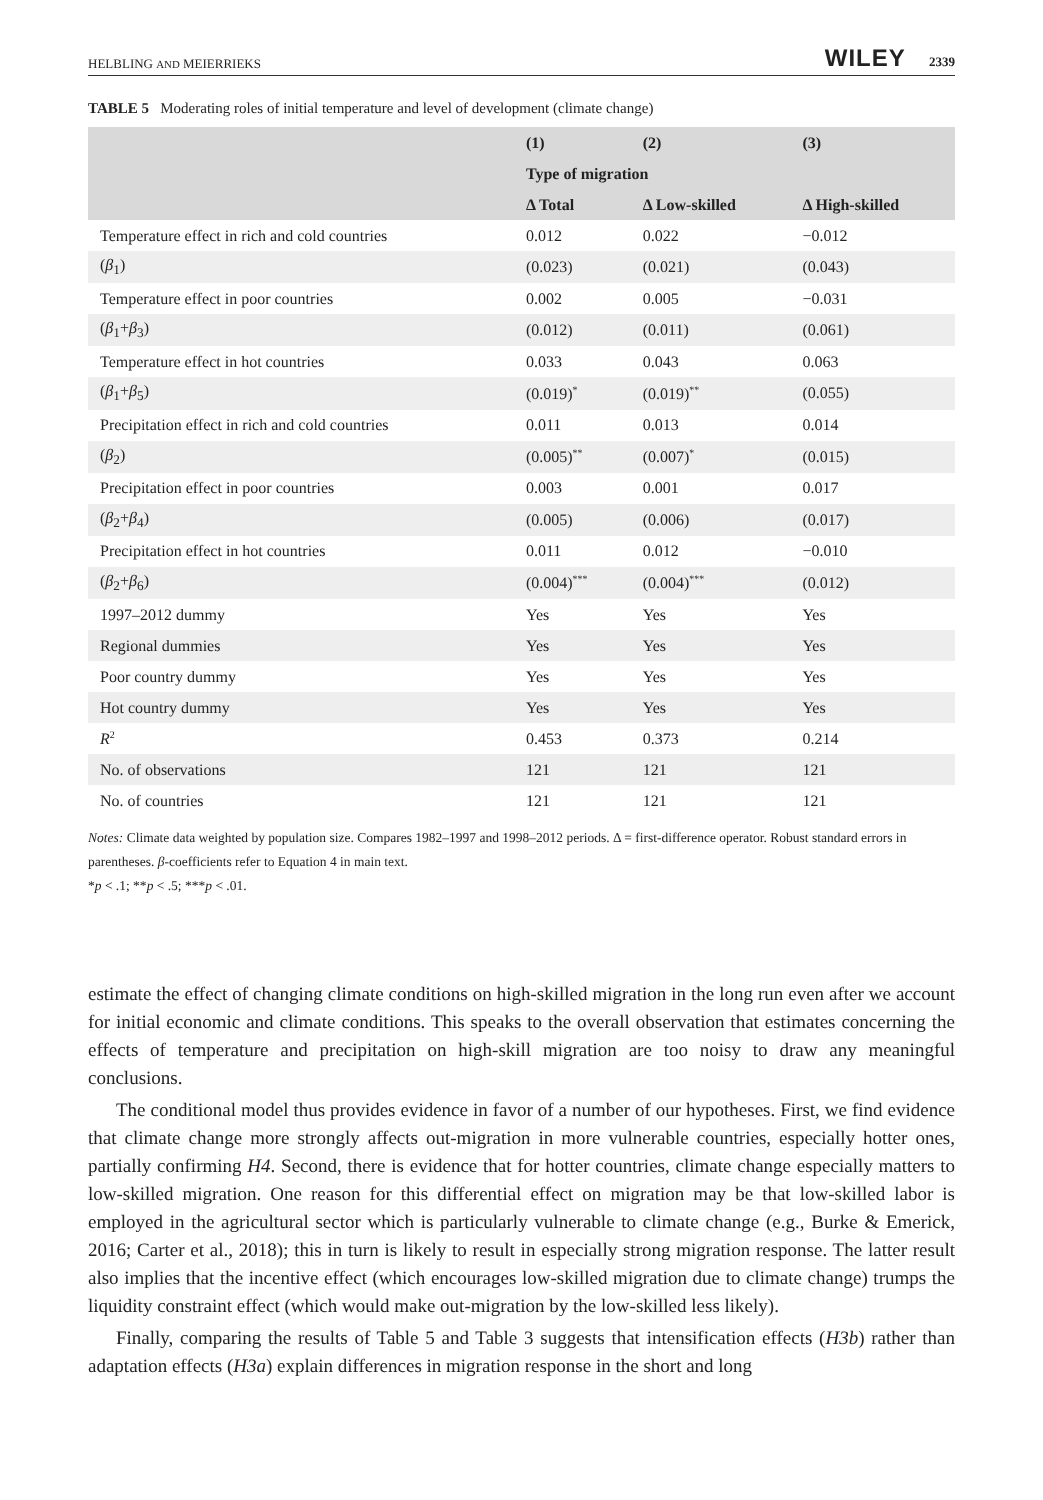HELBLING AND MEIERRIEKS WILEY 2339
TABLE 5 Moderating roles of initial temperature and level of development (climate change)
| | (1) | (2) | (3) |
| --- | --- | --- | --- |
| | Type of migration | | |
| | Δ Total | Δ Low-skilled | Δ High-skilled |
| Temperature effect in rich and cold countries | 0.012 | 0.022 | −0.012 |
| ( β<sub>1</sub>) | (0.023) | (0.021) | (0.043) |
| Temperature effect in poor countries | 0.002 | 0.005 | −0.031 |
| ( β<sub>1</sub>+ β<sub>3</sub>) | (0.012) | (0.011) | (0.061) |
| Temperature effect in hot countries | 0.033 | 0.043 | 0.063 |
| ( β<sub>1</sub>+ β<sub>5</sub>) | (0.019)<sup>*</sup> | (0.019)<sup>**</sup> | (0.055) |
| Precipitation effect in rich and cold countries | 0.011 | 0.013 | 0.014 |
| ( β<sub>2</sub>) | (0.005)<sup>**</sup> | (0.007)<sup>*</sup> | (0.015) |
| Precipitation effect in poor countries | 0.003 | 0.001 | 0.017 |
| ( β<sub>2</sub>+ β<sub>4</sub>) | (0.005) | (0.006) | (0.017) |
| Precipitation effect in hot countries | 0.011 | 0.012 | −0.010 |
| ( β<sub>2</sub>+ β<sub>6</sub>) | (0.004)<sup>***</sup> | (0.004)<sup>***</sup> | (0.012) |
| 1997–2012 dummy | Yes | Yes | Yes |
| Regional dummies | Yes | Yes | Yes |
| Poor country dummy | Yes | Yes | Yes |
| Hot country dummy | Yes | Yes | Yes |
| R<sup>2</sup> | 0.453 | 0.373 | 0.214 |
| No. of observations | 121 | 121 | 121 |
| No. of countries | 121 | 121 | 121 |
Notes: Climate data weighted by population size. Compares 1982–1997 and 1998–2012 periods. Δ = first-difference operator. Robust standard errors in parentheses. β-coefficients refer to Equation 4 in main text.
*p < .1; **p < .5; ***p < .01.
estimate the effect of changing climate conditions on high-skilled migration in the long run even after we account for initial economic and climate conditions. This speaks to the overall observation that estimates concerning the effects of temperature and precipitation on high-skill migration are too noisy to draw any meaningful conclusions.
The conditional model thus provides evidence in favor of a number of our hypotheses. First, we find evidence that climate change more strongly affects out-migration in more vulnerable countries, especially hotter ones, partially confirming H4. Second, there is evidence that for hotter countries, climate change especially matters to low-skilled migration. One reason for this differential effect on migration may be that low-skilled labor is employed in the agricultural sector which is particularly vulnerable to climate change (e.g., Burke & Emerick, 2016; Carter et al., 2018); this in turn is likely to result in especially strong migration response. The latter result also implies that the incentive effect (which encourages low-skilled migration due to climate change) trumps the liquidity constraint effect (which would make out-migration by the low-skilled less likely).
Finally, comparing the results of Table 5 and Table 3 suggests that intensification effects (H3b) rather than adaptation effects (H3a) explain differences in migration response in the short and long